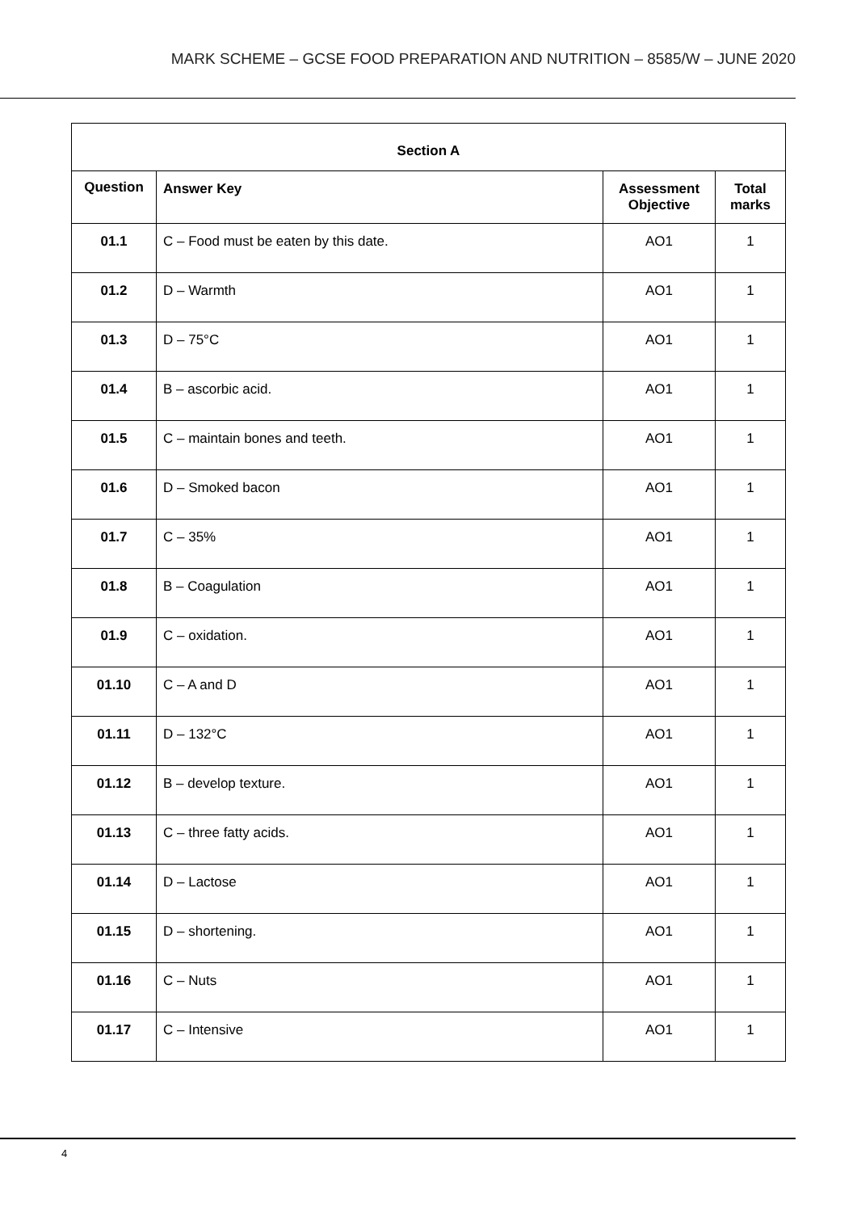MARK SCHEME – GCSE FOOD PREPARATION AND NUTRITION – 8585/W – JUNE 2020
| Section A | | | |
| --- | --- | --- | --- |
| Question | Answer Key | Assessment Objective | Total marks |
| 01.1 | C – Food must be eaten by this date. | AO1 | 1 |
| 01.2 | D – Warmth | AO1 | 1 |
| 01.3 | D – 75°C | AO1 | 1 |
| 01.4 | B – ascorbic acid. | AO1 | 1 |
| 01.5 | C – maintain bones and teeth. | AO1 | 1 |
| 01.6 | D – Smoked bacon | AO1 | 1 |
| 01.7 | C – 35% | AO1 | 1 |
| 01.8 | B – Coagulation | AO1 | 1 |
| 01.9 | C – oxidation. | AO1 | 1 |
| 01.10 | C – A and D | AO1 | 1 |
| 01.11 | D – 132°C | AO1 | 1 |
| 01.12 | B – develop texture. | AO1 | 1 |
| 01.13 | C – three fatty acids. | AO1 | 1 |
| 01.14 | D – Lactose | AO1 | 1 |
| 01.15 | D – shortening. | AO1 | 1 |
| 01.16 | C – Nuts | AO1 | 1 |
| 01.17 | C – Intensive | AO1 | 1 |
4